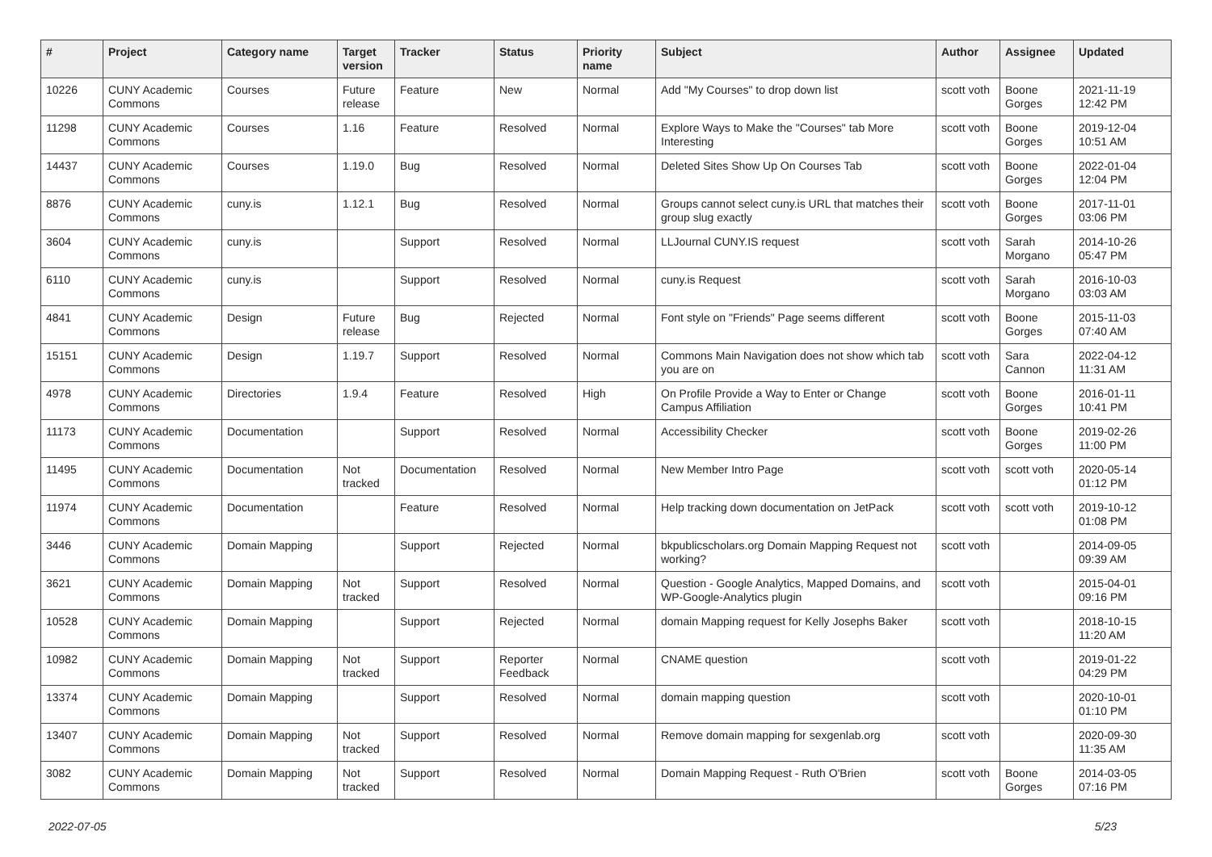| # | Project | Category name | Target version | Tracker | Status | Priority name | Subject | Author | Assignee | Updated |
| --- | --- | --- | --- | --- | --- | --- | --- | --- | --- | --- |
| 10226 | CUNY Academic Commons | Courses | Future release | Feature | New | Normal | Add "My Courses" to drop down list | scott voth | Boone Gorges | 2021-11-19 12:42 PM |
| 11298 | CUNY Academic Commons | Courses | 1.16 | Feature | Resolved | Normal | Explore Ways to Make the "Courses" tab More Interesting | scott voth | Boone Gorges | 2019-12-04 10:51 AM |
| 14437 | CUNY Academic Commons | Courses | 1.19.0 | Bug | Resolved | Normal | Deleted Sites Show Up On Courses Tab | scott voth | Boone Gorges | 2022-01-04 12:04 PM |
| 8876 | CUNY Academic Commons | cuny.is | 1.12.1 | Bug | Resolved | Normal | Groups cannot select cuny.is URL that matches their group slug exactly | scott voth | Boone Gorges | 2017-11-01 03:06 PM |
| 3604 | CUNY Academic Commons | cuny.is | | Support | Resolved | Normal | LLJournal CUNY.IS request | scott voth | Sarah Morgano | 2014-10-26 05:47 PM |
| 6110 | CUNY Academic Commons | cuny.is | | Support | Resolved | Normal | cuny.is Request | scott voth | Sarah Morgano | 2016-10-03 03:03 AM |
| 4841 | CUNY Academic Commons | Design | Future release | Bug | Rejected | Normal | Font style on "Friends" Page seems different | scott voth | Boone Gorges | 2015-11-03 07:40 AM |
| 15151 | CUNY Academic Commons | Design | 1.19.7 | Support | Resolved | Normal | Commons Main Navigation does not show which tab you are on | scott voth | Sara Cannon | 2022-04-12 11:31 AM |
| 4978 | CUNY Academic Commons | Directories | 1.9.4 | Feature | Resolved | High | On Profile Provide a Way to Enter or Change Campus Affiliation | scott voth | Boone Gorges | 2016-01-11 10:41 PM |
| 11173 | CUNY Academic Commons | Documentation | | Support | Resolved | Normal | Accessibility Checker | scott voth | Boone Gorges | 2019-02-26 11:00 PM |
| 11495 | CUNY Academic Commons | Documentation | Not tracked | Documentation | Resolved | Normal | New Member Intro Page | scott voth | scott voth | 2020-05-14 01:12 PM |
| 11974 | CUNY Academic Commons | Documentation | | Feature | Resolved | Normal | Help tracking down documentation on JetPack | scott voth | scott voth | 2019-10-12 01:08 PM |
| 3446 | CUNY Academic Commons | Domain Mapping | | Support | Rejected | Normal | bkpublicscholars.org Domain Mapping Request not working? | scott voth | | 2014-09-05 09:39 AM |
| 3621 | CUNY Academic Commons | Domain Mapping | Not tracked | Support | Resolved | Normal | Question - Google Analytics, Mapped Domains, and WP-Google-Analytics plugin | scott voth | | 2015-04-01 09:16 PM |
| 10528 | CUNY Academic Commons | Domain Mapping | | Support | Rejected | Normal | domain Mapping request for Kelly Josephs Baker | scott voth | | 2018-10-15 11:20 AM |
| 10982 | CUNY Academic Commons | Domain Mapping | Not tracked | Support | Reporter Feedback | Normal | CNAME question | scott voth | | 2019-01-22 04:29 PM |
| 13374 | CUNY Academic Commons | Domain Mapping | | Support | Resolved | Normal | domain mapping question | scott voth | | 2020-10-01 01:10 PM |
| 13407 | CUNY Academic Commons | Domain Mapping | Not tracked | Support | Resolved | Normal | Remove domain mapping for sexgenlab.org | scott voth | | 2020-09-30 11:35 AM |
| 3082 | CUNY Academic Commons | Domain Mapping | Not tracked | Support | Resolved | Normal | Domain Mapping Request - Ruth O'Brien | scott voth | Boone Gorges | 2014-03-05 07:16 PM |
2022-07-05 5/23